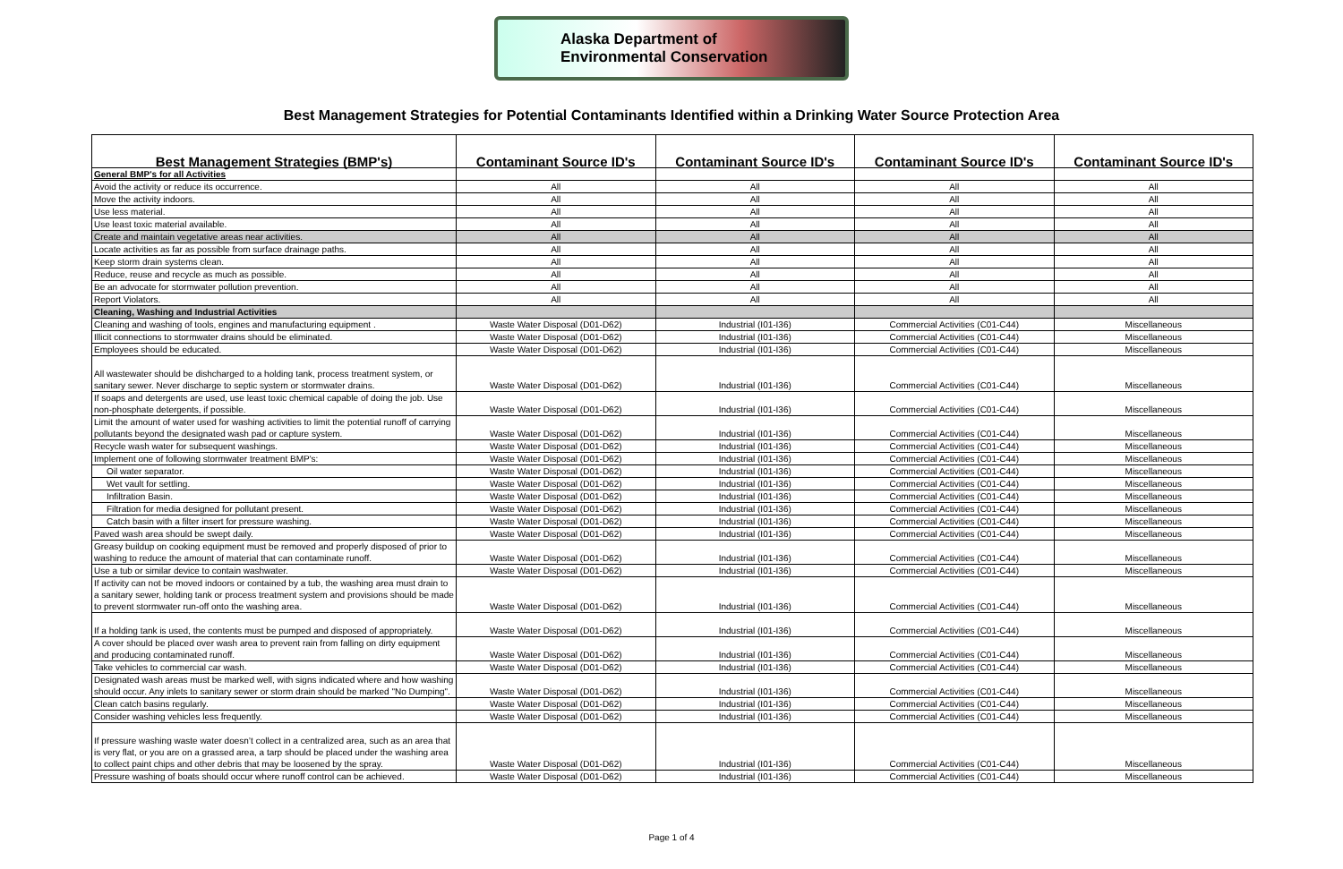Alaska Department of
Environmental Conservation
Best Management Strategies for Potential Contaminants Identified within a Drinking Water Source Protection Area
| Best Management Strategies (BMP's) | Contaminant Source ID's | Contaminant Source ID's | Contaminant Source ID's | Contaminant Source ID's |
| --- | --- | --- | --- | --- |
| General BMP's for all Activities | | | | |
| Avoid the activity or reduce its occurrence. | All | All | All | All |
| Move the activity indoors. | All | All | All | All |
| Use less material. | All | All | All | All |
| Use least toxic material available. | All | All | All | All |
| Create and maintain vegetative areas near activities. | All | All | All | All |
| Locate activities as far as possible from surface drainage paths. | All | All | All | All |
| Keep storm drain systems clean. | All | All | All | All |
| Reduce, reuse and recycle as much as possible. | All | All | All | All |
| Be an advocate for stormwater pollution prevention. | All | All | All | All |
| Report Violators. | All | All | All | All |
| Cleaning, Washing and Industrial Activities | | | | |
| Cleaning and washing of tools, engines and manufacturing equipment . | Waste Water Disposal (D01-D62) | Industrial (I01-I36) | Commercial Activities (C01-C44) | Miscellaneous |
| Illicit connections to stormwater drains should be eliminated. | Waste Water Disposal (D01-D62) | Industrial (I01-I36) | Commercial Activities (C01-C44) | Miscellaneous |
| Employees should be educated. | Waste Water Disposal (D01-D62) | Industrial (I01-I36) | Commercial Activities (C01-C44) | Miscellaneous |
| All wastewater should be dishcharged to a holding tank, process treatment system, or sanitary sewer. Never discharge to septic system or stormwater drains. | Waste Water Disposal (D01-D62) | Industrial (I01-I36) | Commercial Activities (C01-C44) | Miscellaneous |
| If soaps and detergents are used, use least toxic chemical capable of doing the job. Use non-phosphate detergents, if possible. | Waste Water Disposal (D01-D62) | Industrial (I01-I36) | Commercial Activities (C01-C44) | Miscellaneous |
| Limit the amount of water used for washing activities to limit the potential runoff of carrying pollutants beyond the designated wash pad or capture system. | Waste Water Disposal (D01-D62) | Industrial (I01-I36) | Commercial Activities (C01-C44) | Miscellaneous |
| Recycle wash water for subsequent washings. | Waste Water Disposal (D01-D62) | Industrial (I01-I36) | Commercial Activities (C01-C44) | Miscellaneous |
| Implement one of following stormwater treatment BMP's: | Waste Water Disposal (D01-D62) | Industrial (I01-I36) | Commercial Activities (C01-C44) | Miscellaneous |
| Oil water separator. | Waste Water Disposal (D01-D62) | Industrial (I01-I36) | Commercial Activities (C01-C44) | Miscellaneous |
| Wet vault for settling. | Waste Water Disposal (D01-D62) | Industrial (I01-I36) | Commercial Activities (C01-C44) | Miscellaneous |
| Infiltration Basin. | Waste Water Disposal (D01-D62) | Industrial (I01-I36) | Commercial Activities (C01-C44) | Miscellaneous |
| Filtration for media designed for pollutant present. | Waste Water Disposal (D01-D62) | Industrial (I01-I36) | Commercial Activities (C01-C44) | Miscellaneous |
| Catch basin with a filter insert for pressure washing. | Waste Water Disposal (D01-D62) | Industrial (I01-I36) | Commercial Activities (C01-C44) | Miscellaneous |
| Paved wash area should be swept daily. | Waste Water Disposal (D01-D62) | Industrial (I01-I36) | Commercial Activities (C01-C44) | Miscellaneous |
| Greasy buildup on cooking equipment must be removed and properly disposed of prior to washing to reduce the amount of material that can contaminate runoff. | Waste Water Disposal (D01-D62) | Industrial (I01-I36) | Commercial Activities (C01-C44) | Miscellaneous |
| Use a tub or similar device to contain washwater. | Waste Water Disposal (D01-D62) | Industrial (I01-I36) | Commercial Activities (C01-C44) | Miscellaneous |
| If activity can not be moved indoors or contained by a tub, the washing area must drain to a sanitary sewer, holding tank or process treatment system and provisions should be made to prevent stormwater run-off onto the washing area. | Waste Water Disposal (D01-D62) | Industrial (I01-I36) | Commercial Activities (C01-C44) | Miscellaneous |
| If a holding tank is used, the contents must be pumped and disposed of appropriately. | Waste Water Disposal (D01-D62) | Industrial (I01-I36) | Commercial Activities (C01-C44) | Miscellaneous |
| A cover should be placed over wash area to prevent rain from falling on dirty equipment and producing contaminated runoff. | Waste Water Disposal (D01-D62) | Industrial (I01-I36) | Commercial Activities (C01-C44) | Miscellaneous |
| Take vehicles to commercial car wash. | Waste Water Disposal (D01-D62) | Industrial (I01-I36) | Commercial Activities (C01-C44) | Miscellaneous |
| Designated wash areas must be marked well, with signs indicated where and how washing should occur. Any inlets to sanitary sewer or storm drain should be marked "No Dumping". | Waste Water Disposal (D01-D62) | Industrial (I01-I36) | Commercial Activities (C01-C44) | Miscellaneous |
| Clean catch basins regularly. | Waste Water Disposal (D01-D62) | Industrial (I01-I36) | Commercial Activities (C01-C44) | Miscellaneous |
| Consider washing vehicles less frequently. | Waste Water Disposal (D01-D62) | Industrial (I01-I36) | Commercial Activities (C01-C44) | Miscellaneous |
| If pressure washing waste water doesn’t collect in a centralized area, such as an area that is very flat, or you are on a grassed area, a tarp should be placed under the washing area to collect paint chips and other debris that may be loosened by the spray. | Waste Water Disposal (D01-D62) | Industrial (I01-I36) | Commercial Activities (C01-C44) | Miscellaneous |
| Pressure washing of boats should occur where runoff control can be achieved. | Waste Water Disposal (D01-D62) | Industrial (I01-I36) | Commercial Activities (C01-C44) | Miscellaneous |
Page 1 of 4